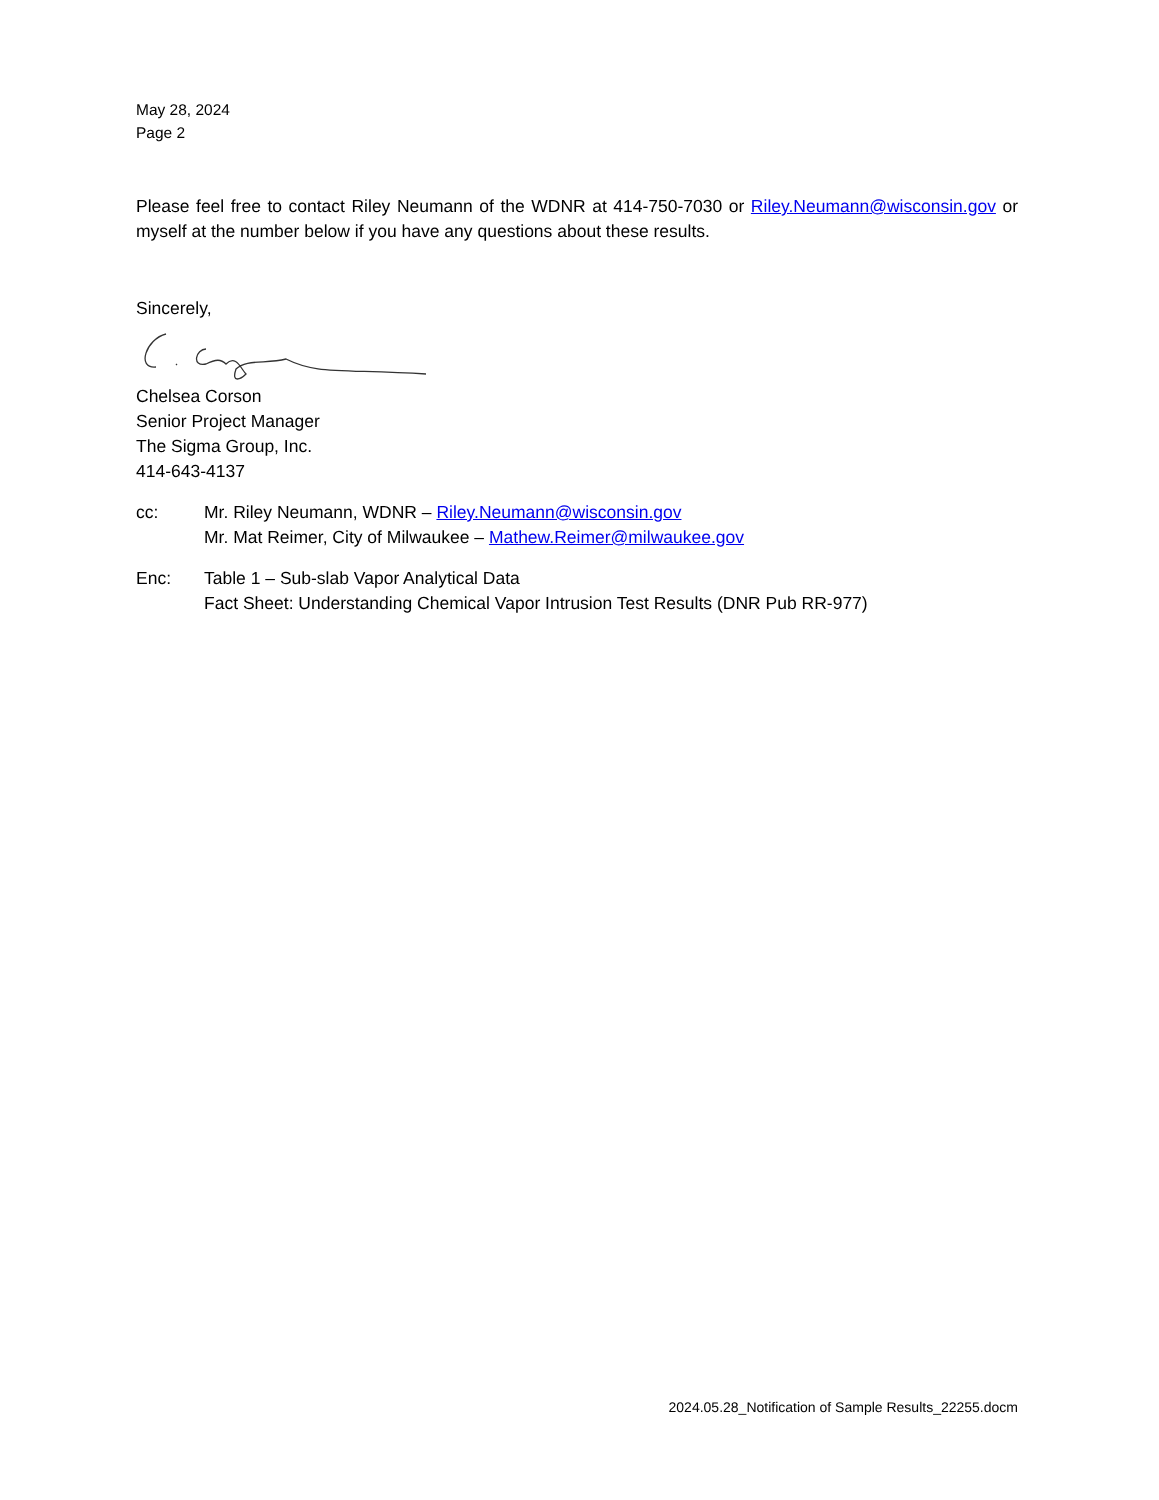May 28, 2024
Page 2
Please feel free to contact Riley Neumann of the WDNR at 414-750-7030 or Riley.Neumann@wisconsin.gov or myself at the number below if you have any questions about these results.
Sincerely,
Chelsea Corson
Senior Project Manager
The Sigma Group, Inc.
414-643-4137
cc: Mr. Riley Neumann, WDNR – Riley.Neumann@wisconsin.gov
Mr. Mat Reimer, City of Milwaukee – Mathew.Reimer@milwaukee.gov
Enc: Table 1 – Sub-slab Vapor Analytical Data
Fact Sheet: Understanding Chemical Vapor Intrusion Test Results (DNR Pub RR-977)
2024.05.28_Notification of Sample Results_22255.docm